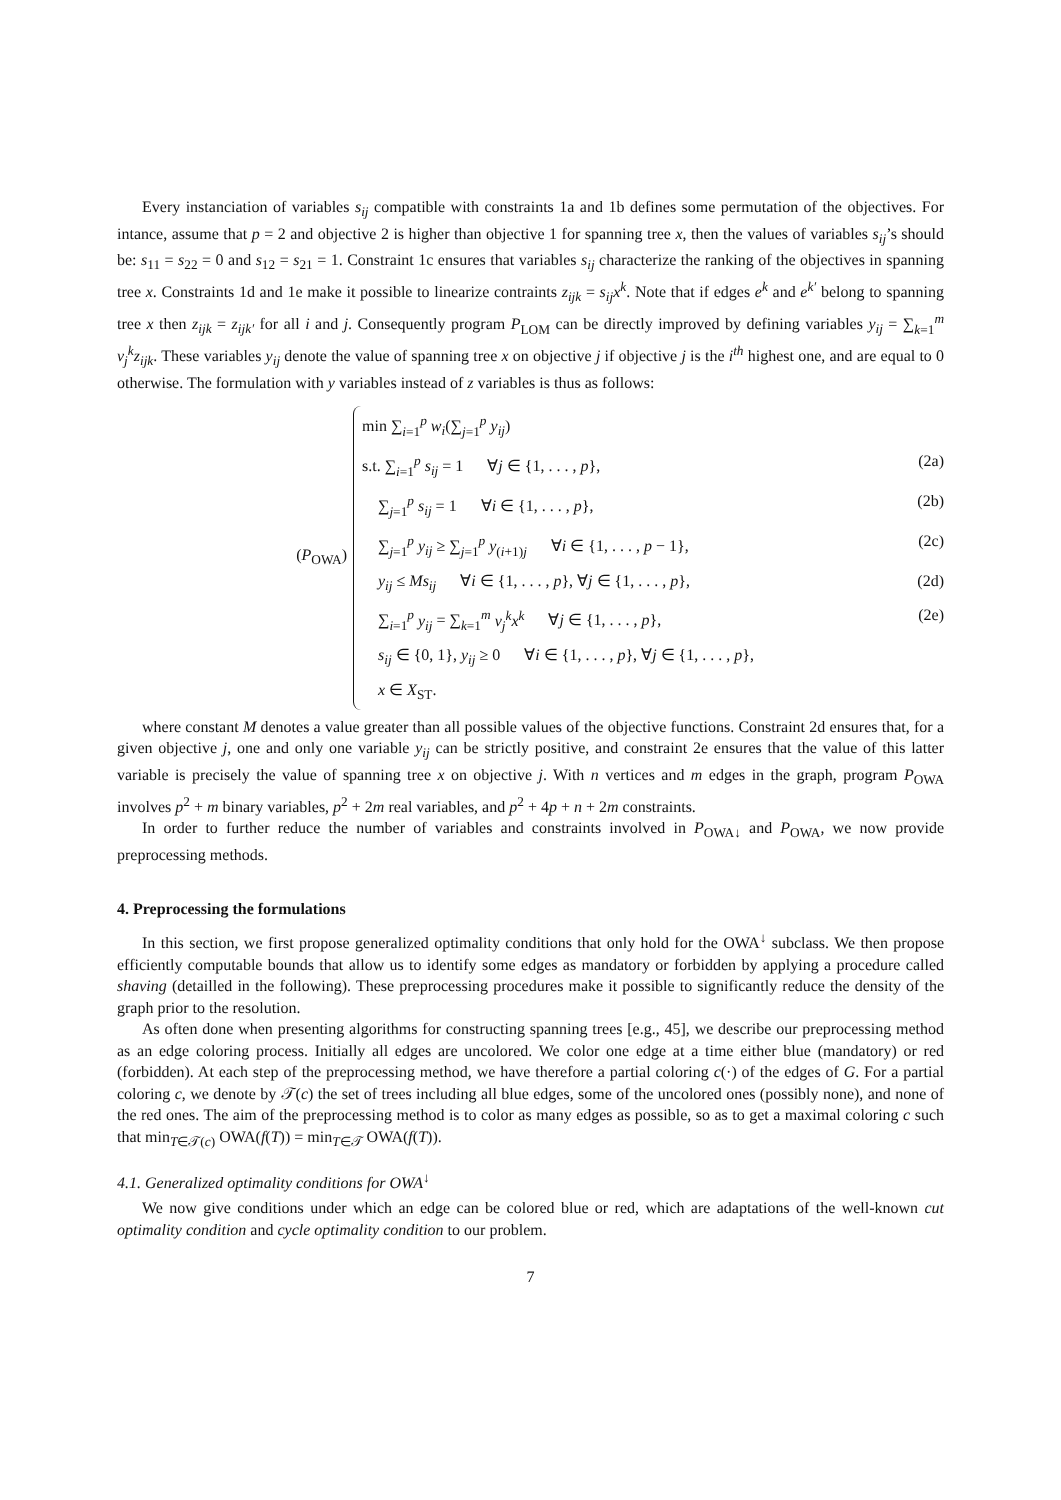Every instanciation of variables s<sub>ij</sub> compatible with constraints 1a and 1b defines some permutation of the objectives. For intance, assume that p = 2 and objective 2 is higher than objective 1 for spanning tree x, then the values of variables s<sub>ij</sub>’s should be: s<sub>11</sub> = s<sub>22</sub> = 0 and s<sub>12</sub> = s<sub>21</sub> = 1. Constraint 1c ensures that variables s<sub>ij</sub> characterize the ranking of the objectives in spanning tree x. Constraints 1d and 1e make it possible to linearize contraints z<sub>ijk</sub> = s<sub>ij</sub>x<sup>k</sup>. Note that if edges e<sup>k</sup> and e<sup>k′</sup> belong to spanning tree x then z<sub>ijk</sub> = z<sub>ijk′</sub> for all i and j. Consequently program P<sub>LOM</sub> can be directly improved by defining variables y<sub>ij</sub> = ∑<sub>k=1</sub><sup>m</sup> v<sub>j</sub><sup>k</sup>z<sub>ijk</sub>. These variables y<sub>ij</sub> denote the value of spanning tree x on objective j if objective j is the i<sup>th</sup> highest one, and are equal to 0 otherwise. The formulation with y variables instead of z variables is thus as follows:
(P<sub>OWA</sub>)
min ∑<sub>i=1</sub><sup>p</sup> w<sub>i</sub>(∑<sub>j=1</sub><sup>p</sup> y<sub>ij</sub>)
s.t. ∑<sub>i=1</sub><sup>p</sup> s<sub>ij</sub> = 1 ∀j ∈ {1, . . . , p}, (2a)
∑<sub>j=1</sub><sup>p</sup> s<sub>ij</sub> = 1 ∀i ∈ {1, . . . , p}, (2b)
∑<sub>j=1</sub><sup>p</sup> y<sub>ij</sub> ≥ ∑<sub>j=1</sub><sup>p</sup> y<sub>(i+1)j</sub> ∀i ∈ {1, . . . , p − 1}, (2c)
y<sub>ij</sub> ≤ Ms<sub>ij</sub> ∀i ∈ {1, . . . , p}, ∀j ∈ {1, . . . , p}, (2d)
∑<sub>i=1</sub><sup>p</sup> y<sub>ij</sub> = ∑<sub>k=1</sub><sup>m</sup> v<sub>j</sub><sup>k</sup>x<sup>k</sup> ∀j ∈ {1, . . . , p}, (2e)
s<sub>ij</sub> ∈ {0, 1}, y<sub>ij</sub> ≥ 0 ∀i ∈ {1, . . . , p}, ∀j ∈ {1, . . . , p},
x ∈ X<sub>ST</sub>.
where constant M denotes a value greater than all possible values of the objective functions. Constraint 2d ensures that, for a given objective j, one and only one variable y<sub>ij</sub> can be strictly positive, and constraint 2e ensures that the value of this latter variable is precisely the value of spanning tree x on objective j. With n vertices and m edges in the graph, program P<sub>OWA</sub> involves p<sup>2</sup> + m binary variables, p<sup>2</sup> + 2m real variables, and p<sup>2</sup> + 4p + n + 2m constraints.
In order to further reduce the number of variables and constraints involved in P<sub>OWA↓</sub> and P<sub>OWA</sub>, we now provide preprocessing methods.
4. Preprocessing the formulations
In this section, we first propose generalized optimality conditions that only hold for the OWA<sup>↓</sup> subclass. We then propose efficiently computable bounds that allow us to identify some edges as mandatory or forbidden by applying a procedure called shaving (detailled in the following). These preprocessing procedures make it possible to significantly reduce the density of the graph prior to the resolution.
As often done when presenting algorithms for constructing spanning trees [e.g., 45], we describe our preprocessing method as an edge coloring process. Initially all edges are uncolored. We color one edge at a time either blue (mandatory) or red (forbidden). At each step of the preprocessing method, we have therefore a partial coloring c(·) of the edges of G. For a partial coloring c, we denote by 𝒯(c) the set of trees including all blue edges, some of the uncolored ones (possibly none), and none of the red ones. The aim of the preprocessing method is to color as many edges as possible, so as to get a maximal coloring c such that min<sub>T∈𝒯(c)</sub> OWA(f(T)) = min<sub>T∈𝒯</sub> OWA(f(T)).
4.1. Generalized optimality conditions for OWA<sup>↓</sup>
We now give conditions under which an edge can be colored blue or red, which are adaptations of the well-known cut optimality condition and cycle optimality condition to our problem.
7